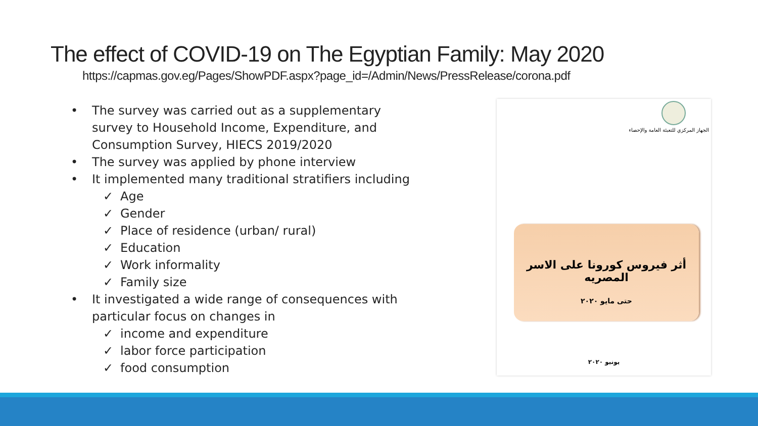The effect of COVID-19 on The Egyptian Family: May 2020
https://capmas.gov.eg/Pages/ShowPDF.aspx?page_id=/Admin/News/PressRelease/corona.pdf
• The survey was carried out as a supplementary survey to Household Income, Expenditure, and Consumption Survey, HIECS 2019/2020
• The survey was applied by phone interview
• It implemented many traditional stratifiers including
✓ Age
✓ Gender
✓ Place of residence (urban/ rural)
✓ Education
✓ Work informality
✓ Family size
• It investigated a wide range of consequences with particular focus on changes in
✓ income and expenditure
✓ labor force participation
✓ food consumption
الجهاز المركزي للتعبئة العامة والإحصاء
أثر فيروس كورونا على الاسر المصريه
حتى مايو ٢٠٢٠
يونيو ٢٠٢٠